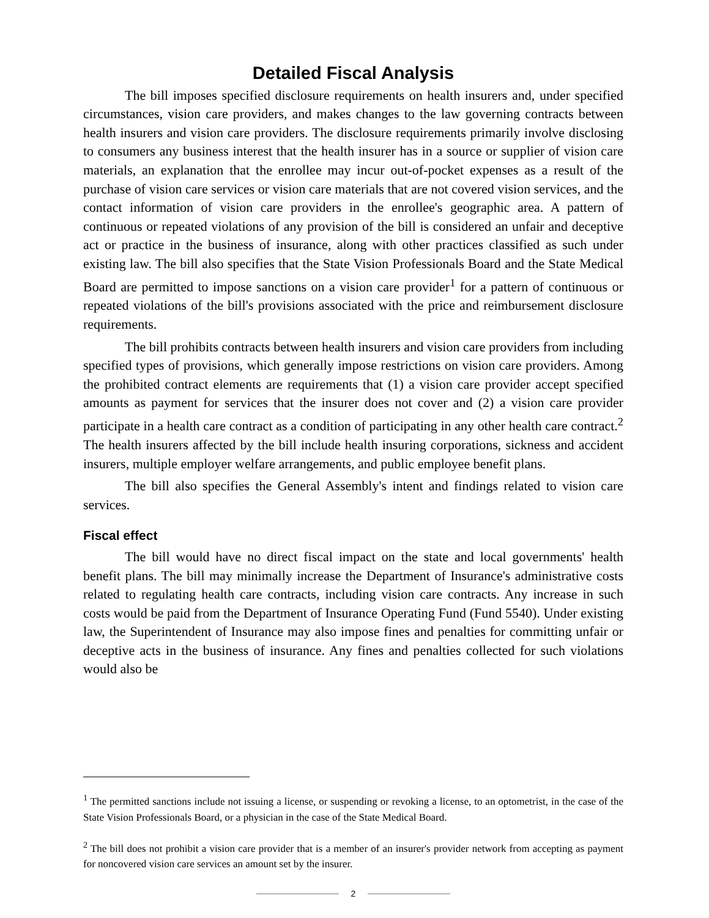Detailed Fiscal Analysis
The bill imposes specified disclosure requirements on health insurers and, under specified circumstances, vision care providers, and makes changes to the law governing contracts between health insurers and vision care providers. The disclosure requirements primarily involve disclosing to consumers any business interest that the health insurer has in a source or supplier of vision care materials, an explanation that the enrollee may incur out-of-pocket expenses as a result of the purchase of vision care services or vision care materials that are not covered vision services, and the contact information of vision care providers in the enrollee's geographic area. A pattern of continuous or repeated violations of any provision of the bill is considered an unfair and deceptive act or practice in the business of insurance, along with other practices classified as such under existing law. The bill also specifies that the State Vision Professionals Board and the State Medical Board are permitted to impose sanctions on a vision care provider<sup>1</sup> for a pattern of continuous or repeated violations of the bill's provisions associated with the price and reimbursement disclosure requirements.
The bill prohibits contracts between health insurers and vision care providers from including specified types of provisions, which generally impose restrictions on vision care providers. Among the prohibited contract elements are requirements that (1) a vision care provider accept specified amounts as payment for services that the insurer does not cover and (2) a vision care provider participate in a health care contract as a condition of participating in any other health care contract.<sup>2</sup> The health insurers affected by the bill include health insuring corporations, sickness and accident insurers, multiple employer welfare arrangements, and public employee benefit plans.
The bill also specifies the General Assembly's intent and findings related to vision care services.
Fiscal effect
The bill would have no direct fiscal impact on the state and local governments' health benefit plans. The bill may minimally increase the Department of Insurance's administrative costs related to regulating health care contracts, including vision care contracts. Any increase in such costs would be paid from the Department of Insurance Operating Fund (Fund 5540). Under existing law, the Superintendent of Insurance may also impose fines and penalties for committing unfair or deceptive acts in the business of insurance. Any fines and penalties collected for such violations would also be
<sup>1</sup> The permitted sanctions include not issuing a license, or suspending or revoking a license, to an optometrist, in the case of the State Vision Professionals Board, or a physician in the case of the State Medical Board.
<sup>2</sup> The bill does not prohibit a vision care provider that is a member of an insurer's provider network from accepting as payment for noncovered vision care services an amount set by the insurer.
2